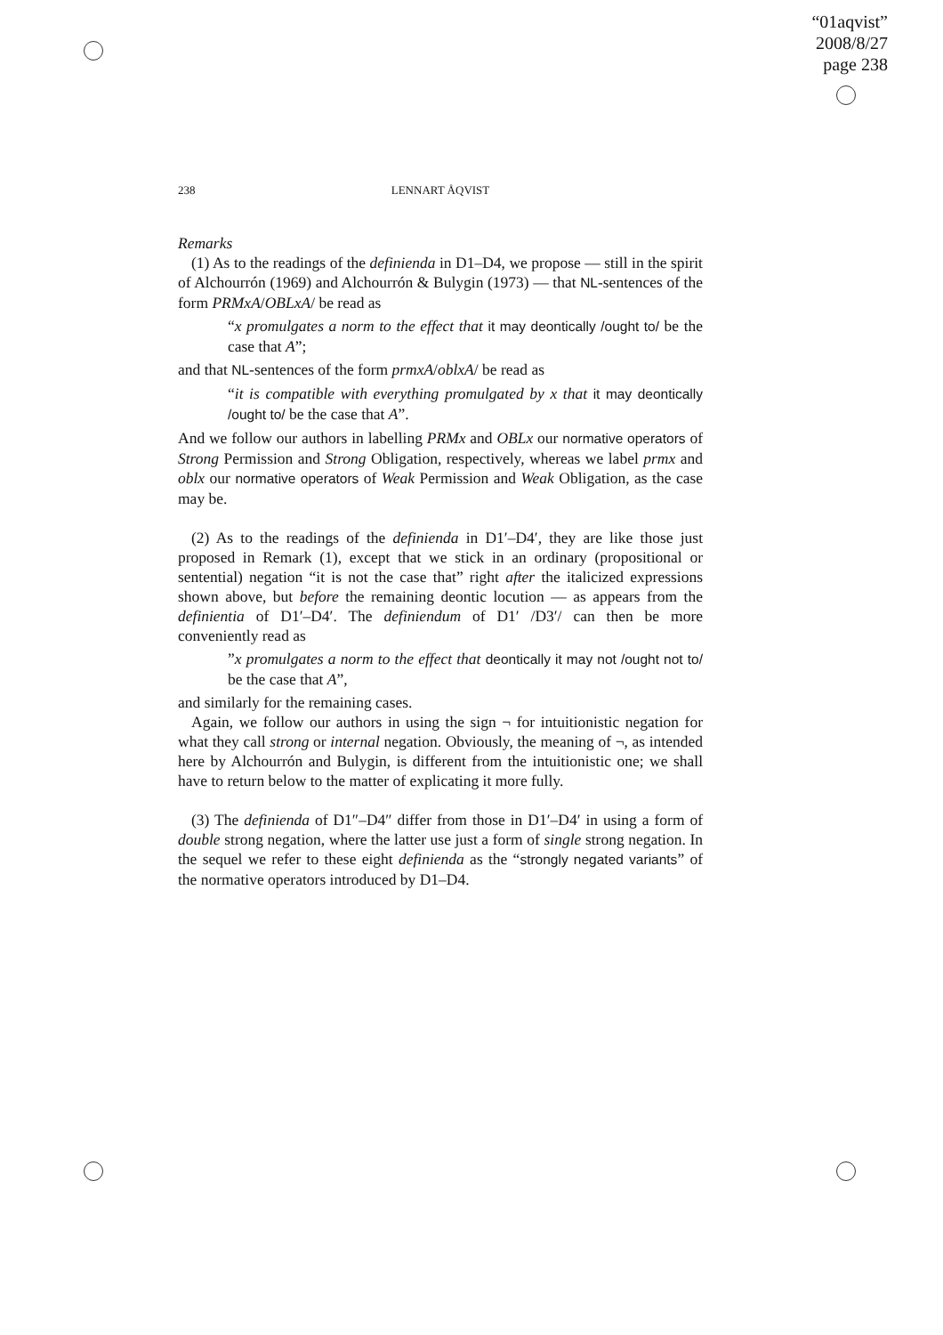“01aqvist”
2008/8/27
page 238
238
LENNART ÅQVIST
Remarks
(1) As to the readings of the definienda in D1–D4, we propose — still in the spirit of Alchourrón (1969) and Alchourrón & Bulygin (1973) — that NL-sentences of the form PRMxA/OBLxA/ be read as
“x promulgates a norm to the effect that it may deontically /ought to/ be the case that A”;
and that NL-sentences of the form prmxA/oblxA/ be read as
“it is compatible with everything promulgated by x that it may deontically /ought to/ be the case that A”.
And we follow our authors in labelling PRMx and OBLx our normative operators of Strong Permission and Strong Obligation, respectively, whereas we label prmx and oblx our normative operators of Weak Permission and Weak Obligation, as the case may be.
(2) As to the readings of the definienda in D1′–D4′, they are like those just proposed in Remark (1), except that we stick in an ordinary (propositional or sentential) negation “it is not the case that” right after the italicized expressions shown above, but before the remaining deontic locution — as appears from the definientia of D1′–D4′. The definiendum of D1′ /D3′/ can then be more conveniently read as
”x promulgates a norm to the effect that deontically it may not /ought not to/ be the case that A”,
and similarly for the remaining cases.
Again, we follow our authors in using the sign ¬ for intuitionistic negation for what they call strong or internal negation. Obviously, the meaning of ¬, as intended here by Alchourrón and Bulygin, is different from the intuitionistic one; we shall have to return below to the matter of explicating it more fully.
(3) The definienda of D1″–D4″ differ from those in D1′–D4′ in using a form of double strong negation, where the latter use just a form of single strong negation. In the sequel we refer to these eight definienda as the “strongly negated variants” of the normative operators introduced by D1–D4.